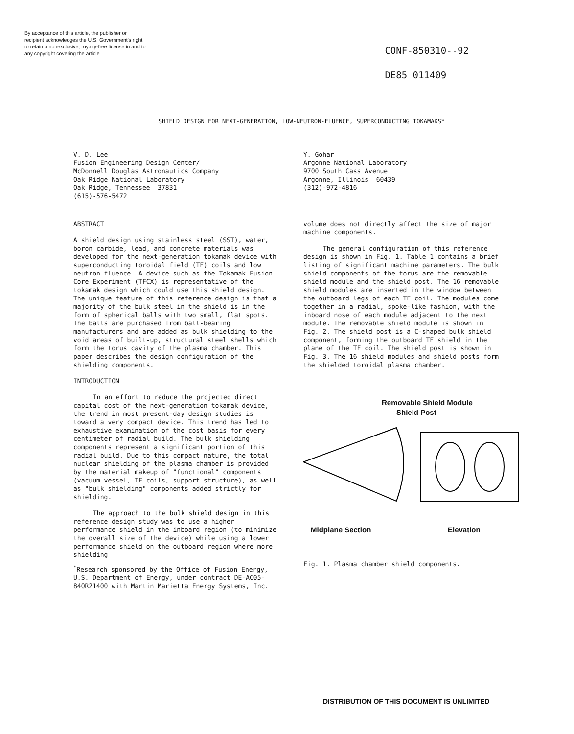By acceptance of this article, the publisher or recipient acknowledges the U.S. Government's right to retain a nonexclusive, royalty-free license in and to any copyright covering the article.
CONF-850310--92
DE85 011409
SHIELD DESIGN FOR NEXT-GENERATION, LOW-NEUTRON-FLUENCE, SUPERCONDUCTING TOKAMAKS*
V. D. Lee Fusion Engineering Design Center/ McDonnell Douglas Astronautics Company Oak Ridge National Laboratory Oak Ridge, Tennessee 37831 (615)-576-5472
Y. Gohar Argonne National Laboratory 9700 South Cass Avenue Argonne, Illinois 60439 (312)-972-4816
ABSTRACT
A shield design using stainless steel (SST), water, boron carbide, lead, and concrete materials was developed for the next-generation tokamak device with superconducting toroidal field (TF) coils and low neutron fluence. A device such as the Tokamak Fusion Core Experiment (TFCX) is representative of the tokamak design which could use this shield design. The unique feature of this reference design is that a majority of the bulk steel in the shield is in the form of spherical balls with two small, flat spots. The balls are purchased from ball-bearing manufacturers and are added as bulk shielding to the void areas of built-up, structural steel shells which form the torus cavity of the plasma chamber. This paper describes the design configuration of the shielding components.
INTRODUCTION
In an effort to reduce the projected direct capital cost of the next-generation tokamak device, the trend in most present-day design studies is toward a very compact device. This trend has led to exhaustive examination of the cost basis for every centimeter of radial build. The bulk shielding components represent a significant portion of this radial build. Due to this compact nature, the total nuclear shielding of the plasma chamber is provided by the material makeup of "functional" components (vacuum vessel, TF coils, support structure), as well as "bulk shielding" components added strictly for shielding.
The approach to the bulk shield design in this reference design study was to use a higher performance shield in the inboard region (to minimize the overall size of the device) while using a lower performance shield on the outboard region where more shielding
<sup>*</sup> Research sponsored by the Office of Fusion Energy, U.S. Department of Energy, under contract DE-AC05-84OR21400 with Martin Marietta Energy Systems, Inc.
volume does not directly affect the size of major machine components.
The general configuration of this reference design is shown in Fig. 1. Table 1 contains a brief listing of significant machine parameters. The bulk shield components of the torus are the removable shield module and the shield post. The 16 removable shield modules are inserted in the window between the outboard legs of each TF coil. The modules come together in a radial, spoke-like fashion, with the inboard nose of each module adjacent to the next module. The removable shield module is shown in Fig. 2. The shield post is a C-shaped bulk shield component, forming the outboard TF shield in the plane of the TF coil. The shield post is shown in Fig. 3. The 16 shield modules and shield posts form the shielded toroidal plasma chamber.
Removable Shield Module
Shield Post
Midplane Section Elevation
Fig. 1. Plasma chamber shield components.
DISTRIBUTION OF THIS DOCUMENT IS UNLIMITED